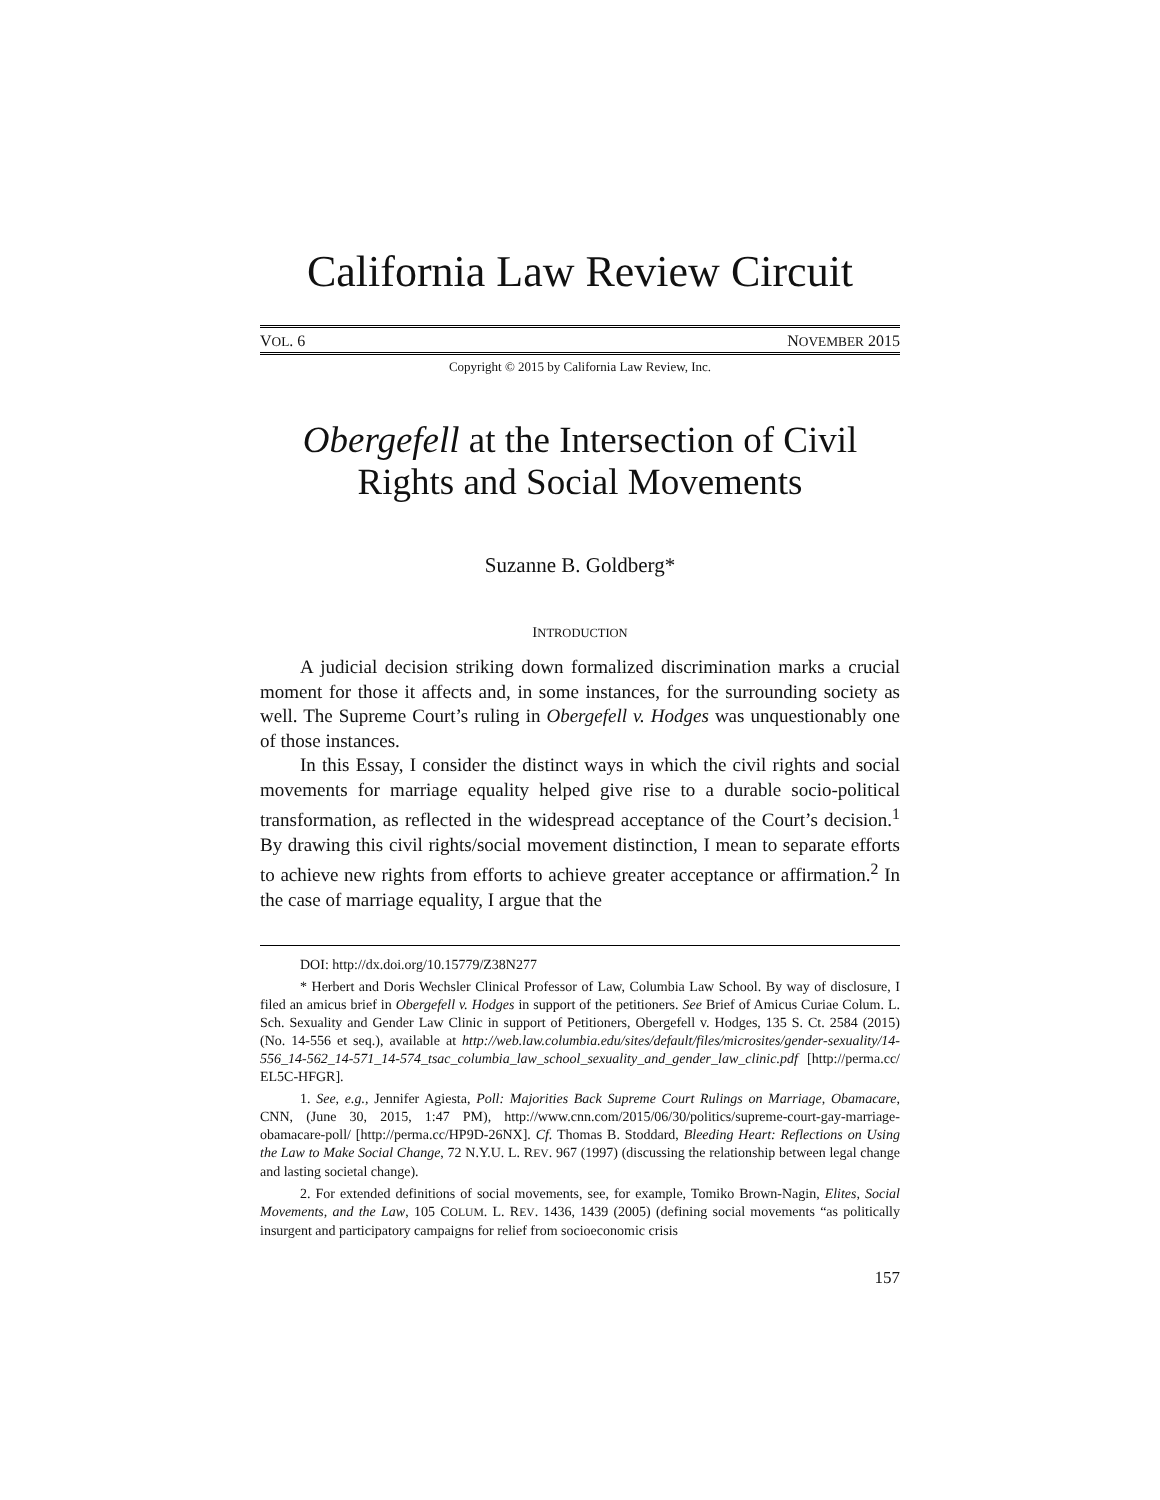California Law Review Circuit
VOL. 6 NOVEMBER 2015
Copyright © 2015 by California Law Review, Inc.
Obergefell at the Intersection of Civil Rights and Social Movements
Suzanne B. Goldberg*
INTRODUCTION
A judicial decision striking down formalized discrimination marks a crucial moment for those it affects and, in some instances, for the surrounding society as well. The Supreme Court’s ruling in Obergefell v. Hodges was unquestionably one of those instances.
In this Essay, I consider the distinct ways in which the civil rights and social movements for marriage equality helped give rise to a durable socio-political transformation, as reflected in the widespread acceptance of the Court’s decision.<sup>1</sup> By drawing this civil rights/social movement distinction, I mean to separate efforts to achieve new rights from efforts to achieve greater acceptance or affirmation.<sup>2</sup> In the case of marriage equality, I argue that the
DOI: http://dx.doi.org/10.15779/Z38N277
* Herbert and Doris Wechsler Clinical Professor of Law, Columbia Law School. By way of disclosure, I filed an amicus brief in Obergefell v. Hodges in support of the petitioners. See Brief of Amicus Curiae Colum. L. Sch. Sexuality and Gender Law Clinic in support of Petitioners, Obergefell v. Hodges, 135 S. Ct. 2584 (2015) (No. 14-556 et seq.), available at http://web.law.columbia.edu/sites/default/files/microsites/gender-sexuality/14-556_14-562_14-571_14-574_tsac_columbia_law_school_sexuality_and_gender_law_clinic.pdf [http://perma.cc/ EL5C-HFGR].
1. See, e.g., Jennifer Agiesta, Poll: Majorities Back Supreme Court Rulings on Marriage, Obamacare, CNN, (June 30, 2015, 1:47 PM), http://www.cnn.com/2015/06/30/politics/supreme-court-gay-marriage-obamacare-poll/ [http://perma.cc/HP9D-26NX]. Cf. Thomas B. Stoddard, Bleeding Heart: Reflections on Using the Law to Make Social Change, 72 N.Y.U. L. REV. 967 (1997) (discussing the relationship between legal change and lasting societal change).
2. For extended definitions of social movements, see, for example, Tomiko Brown-Nagin, Elites, Social Movements, and the Law, 105 COLUM. L. REV. 1436, 1439 (2005) (defining social movements “as politically insurgent and participatory campaigns for relief from socioeconomic crisis
157